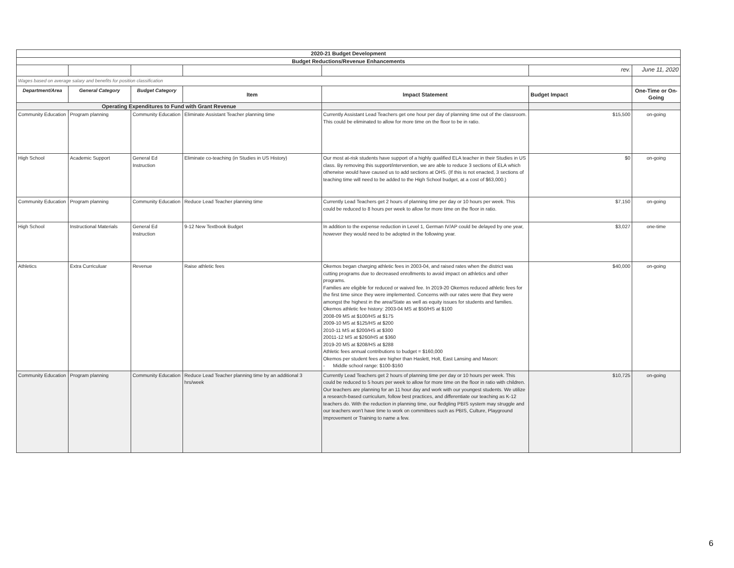| 2020-21 Budget Development | | | | | | |
| --- | --- | --- | --- | --- | --- | --- |
| Budget Reductions/Revenue Enhancements | | | | | | |
| | | | | | rev. | June 11, 2020 |
| Wages based on average salary and benefits for position classification | | | | | | |
| Department/Area | General Category | Budget Category | Item | Impact Statement | Budget Impact | One-Time or On-Going |
| Operating Expenditures to Fund with Grant Revenue | | | | | | |
| Community Education | Program planning | Community Education | Eliminate Assistant Teacher planning time | Currently Assistant Lead Teachers get one hour per day of planning time out of the classroom. This could be eliminated to allow for more time on the floor to be in ratio. | $15,500 | on-going |
| High School | Academic Support | General Ed Instruction | Eliminate co-teaching (in Studies in US History) | Our most at-risk students have support of a highly qualified ELA teacher in their Studies in US class. By removing this support/intervention, we are able to reduce 3 sections of ELA which otherwise would have caused us to add sections at OHS. (If this is not enacted, 3 sections of teaching time will need to be added to the High School budget, at a cost of $63,000.) | $0 | on-going |
| Community Education | Program planning | Community Education | Reduce Lead Teacher planning time | Currently Lead Teachers get 2 hours of planning time per day or 10 hours per week. This could be reduced to 8 hours per week to allow for more time on the floor in ratio. | $7,150 | on-going |
| High School | Instructional Materials | General Ed Instruction | 9-12 New Textbook Budget | In addition to the expense reduction in Level 1, German IV/AP could be delayed by one year, however they would need to be adopted in the following year. | $3,027 | one-time |
| Athletics | Extra Curriculuar | Revenue | Raise athletic fees | Okemos began charging athletic fees in 2003-04, and raised rates when the district was cutting programs due to decreased enrollments to avoid impact on athletics and other programs. Families are eligible for reduced or waived fee. In 2019-20 Okemos reduced athletic fees for the first time since they were implemented. Concerns with our rates were that they were amongst the highest in the area/State as well as equity issues for students and families. Okemos athletic fee history: 2003-04 MS at $50/HS at $100 2008-09 MS at $100/HS at $175 2009-10 MS at $125/HS at $200 2010-11 MS at $200/HS at $300 20011-12 MS at $260/HS at $360 2019-20 MS at $208/HS at $288 Athletic fees annual contributions to budget = $160,000 Okemos per student fees are higher than Haslett, Holt, East Lansing and Mason: - Middle school range: $100-$160 | $40,000 | on-going |
| Community Education | Program planning | Community Education | Reduce Lead Teacher planning time by an additional 3 hrs/week | Currently Lead Teachers get 2 hours of planning time per day or 10 hours per week. This could be reduced to 5 hours per week to allow for more time on the floor in ratio with children. Our teachers are planning for an 11 hour day and work with our youngest students. We utilize a research-based curriculum, follow best practices, and differentiate our teaching as K-12 teachers do. With the reduction in planning time, our fledgling PBIS system may struggle and our teachers won't have time to work on committees such as PBIS, Culture, Playground Improvement or Training to name a few. | $10,725 | on-going |
6